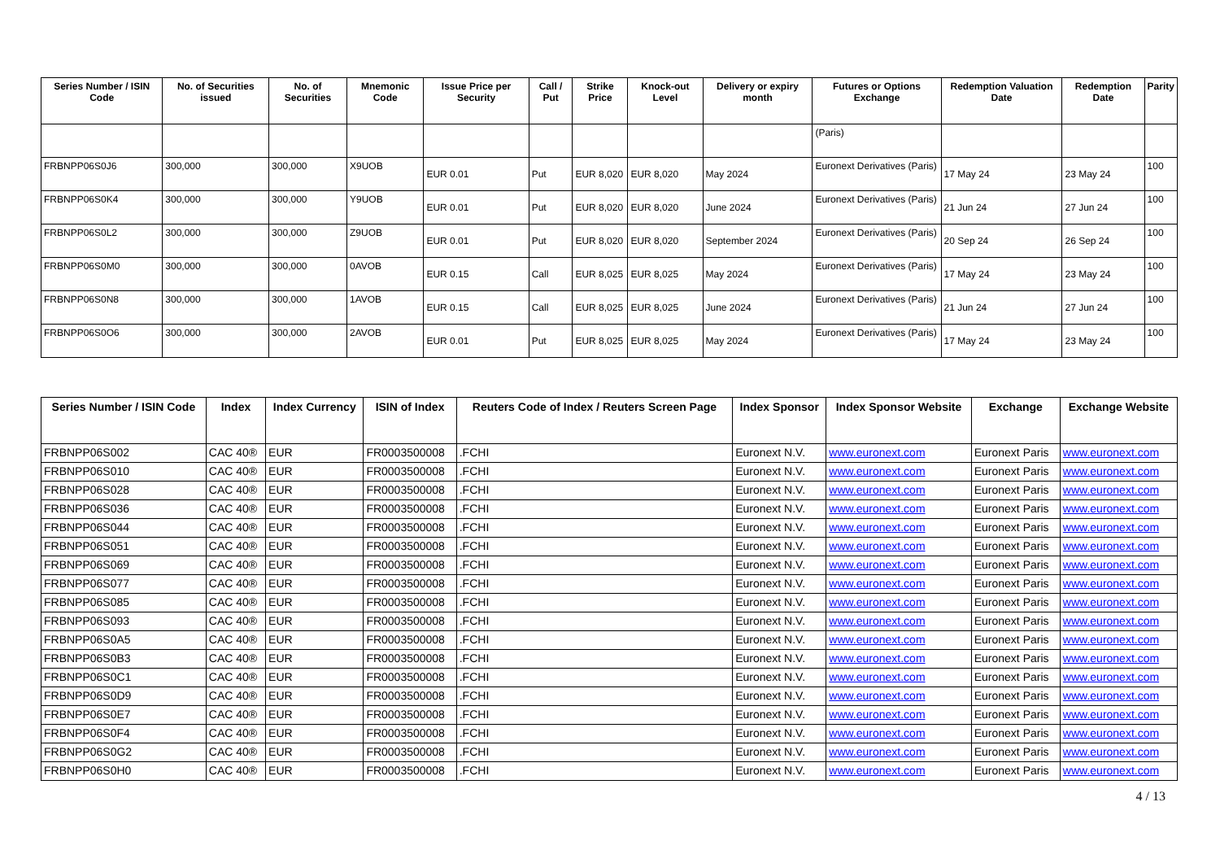| Series Number / ISIN Code | No. of Securities issued | No. of Securities | Mnemonic Code | Issue Price per Security | Call / Put | Strike Price | Knock-out Level | Delivery or expiry month | Futures or Options Exchange | Redemption Valuation Date | Redemption Date | Parity |
| --- | --- | --- | --- | --- | --- | --- | --- | --- | --- | --- | --- | --- |
| | | | | | | | | | (Paris) | | | |
| FRBNPP06S0J6 | 300,000 | 300,000 | X9UOB | EUR 0.01 | Put | EUR 8,020 | EUR 8,020 | May 2024 | Euronext Derivatives (Paris) | 17 May 24 | 23 May 24 | 100 |
| FRBNPP06S0K4 | 300,000 | 300,000 | Y9UOB | EUR 0.01 | Put | EUR 8,020 | EUR 8,020 | June 2024 | Euronext Derivatives (Paris) | 21 Jun 24 | 27 Jun 24 | 100 |
| FRBNPP06S0L2 | 300,000 | 300,000 | Z9UOB | EUR 0.01 | Put | EUR 8,020 | EUR 8,020 | September 2024 | Euronext Derivatives (Paris) | 20 Sep 24 | 26 Sep 24 | 100 |
| FRBNPP06S0M0 | 300,000 | 300,000 | 0AVOB | EUR 0.15 | Call | EUR 8,025 | EUR 8,025 | May 2024 | Euronext Derivatives (Paris) | 17 May 24 | 23 May 24 | 100 |
| FRBNPP06S0N8 | 300,000 | 300,000 | 1AVOB | EUR 0.15 | Call | EUR 8,025 | EUR 8,025 | June 2024 | Euronext Derivatives (Paris) | 21 Jun 24 | 27 Jun 24 | 100 |
| FRBNPP06S0O6 | 300,000 | 300,000 | 2AVOB | EUR 0.01 | Put | EUR 8,025 | EUR 8,025 | May 2024 | Euronext Derivatives (Paris) | 17 May 24 | 23 May 24 | 100 |
| Series Number / ISIN Code | Index | Index Currency | ISIN of Index | Reuters Code of Index / Reuters Screen Page | Index Sponsor | Index Sponsor Website | Exchange | Exchange Website |
| --- | --- | --- | --- | --- | --- | --- | --- | --- |
| FRBNPP06S002 | CAC 40® | EUR | FR0003500008 | .FCHI | Euronext N.V. | www.euronext.com | Euronext Paris | www.euronext.com |
| FRBNPP06S010 | CAC 40® | EUR | FR0003500008 | .FCHI | Euronext N.V. | www.euronext.com | Euronext Paris | www.euronext.com |
| FRBNPP06S028 | CAC 40® | EUR | FR0003500008 | .FCHI | Euronext N.V. | www.euronext.com | Euronext Paris | www.euronext.com |
| FRBNPP06S036 | CAC 40® | EUR | FR0003500008 | .FCHI | Euronext N.V. | www.euronext.com | Euronext Paris | www.euronext.com |
| FRBNPP06S044 | CAC 40® | EUR | FR0003500008 | .FCHI | Euronext N.V. | www.euronext.com | Euronext Paris | www.euronext.com |
| FRBNPP06S051 | CAC 40® | EUR | FR0003500008 | .FCHI | Euronext N.V. | www.euronext.com | Euronext Paris | www.euronext.com |
| FRBNPP06S069 | CAC 40® | EUR | FR0003500008 | .FCHI | Euronext N.V. | www.euronext.com | Euronext Paris | www.euronext.com |
| FRBNPP06S077 | CAC 40® | EUR | FR0003500008 | .FCHI | Euronext N.V. | www.euronext.com | Euronext Paris | www.euronext.com |
| FRBNPP06S085 | CAC 40® | EUR | FR0003500008 | .FCHI | Euronext N.V. | www.euronext.com | Euronext Paris | www.euronext.com |
| FRBNPP06S093 | CAC 40® | EUR | FR0003500008 | .FCHI | Euronext N.V. | www.euronext.com | Euronext Paris | www.euronext.com |
| FRBNPP06S0A5 | CAC 40® | EUR | FR0003500008 | .FCHI | Euronext N.V. | www.euronext.com | Euronext Paris | www.euronext.com |
| FRBNPP06S0B3 | CAC 40® | EUR | FR0003500008 | .FCHI | Euronext N.V. | www.euronext.com | Euronext Paris | www.euronext.com |
| FRBNPP06S0C1 | CAC 40® | EUR | FR0003500008 | .FCHI | Euronext N.V. | www.euronext.com | Euronext Paris | www.euronext.com |
| FRBNPP06S0D9 | CAC 40® | EUR | FR0003500008 | .FCHI | Euronext N.V. | www.euronext.com | Euronext Paris | www.euronext.com |
| FRBNPP06S0E7 | CAC 40® | EUR | FR0003500008 | .FCHI | Euronext N.V. | www.euronext.com | Euronext Paris | www.euronext.com |
| FRBNPP06S0F4 | CAC 40® | EUR | FR0003500008 | .FCHI | Euronext N.V. | www.euronext.com | Euronext Paris | www.euronext.com |
| FRBNPP06S0G2 | CAC 40® | EUR | FR0003500008 | .FCHI | Euronext N.V. | www.euronext.com | Euronext Paris | www.euronext.com |
| FRBNPP06S0H0 | CAC 40® | EUR | FR0003500008 | .FCHI | Euronext N.V. | www.euronext.com | Euronext Paris | www.euronext.com |
4 / 13